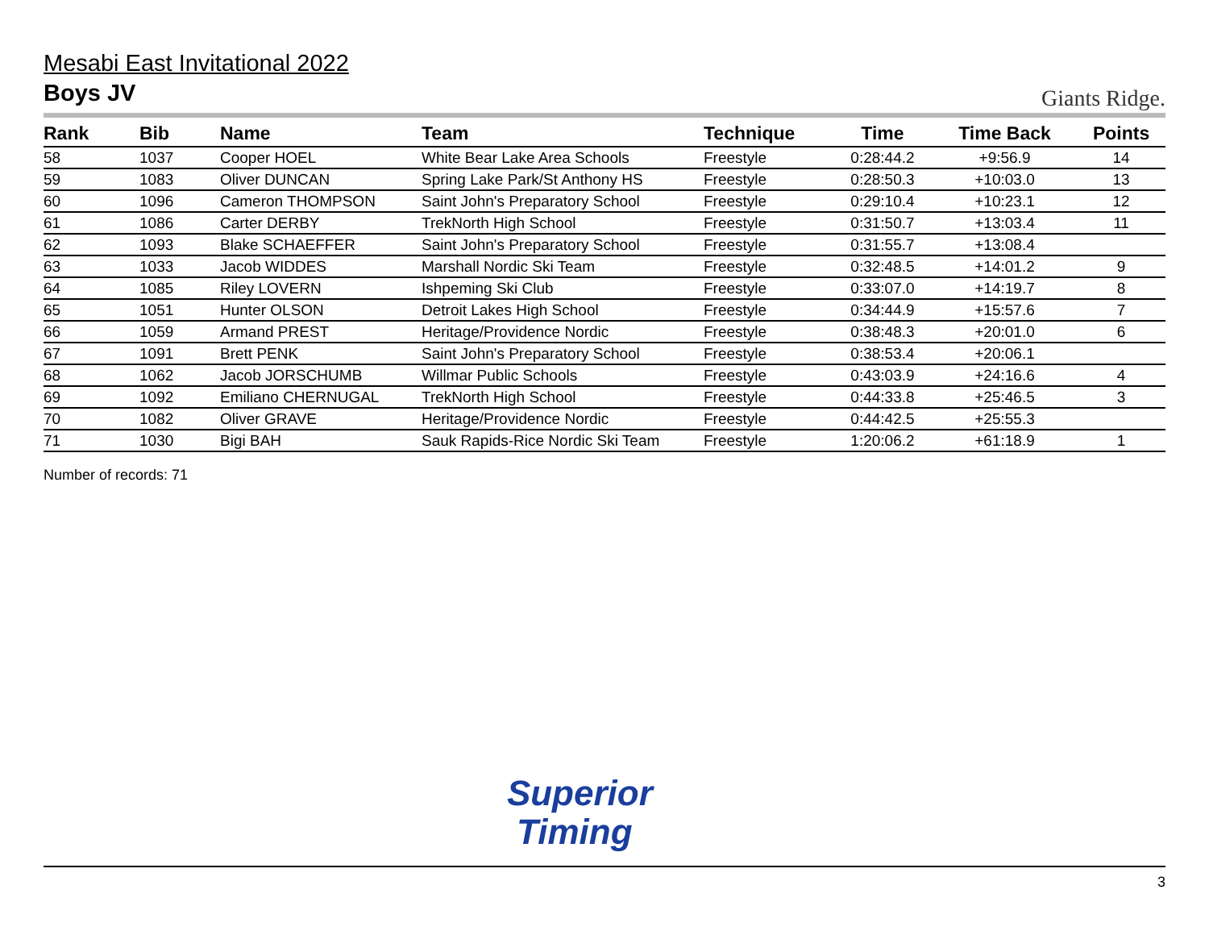Mesabi East Invitational 2022
Boys JV
Giants Ridge.
| Rank | Bib | Name | Team | Technique | Time | Time Back | Points |
| --- | --- | --- | --- | --- | --- | --- | --- |
| 58 | 1037 | Cooper HOEL | White Bear Lake Area Schools | Freestyle | 0:28:44.2 | +9:56.9 | 14 |
| 59 | 1083 | Oliver DUNCAN | Spring Lake Park/St Anthony HS | Freestyle | 0:28:50.3 | +10:03.0 | 13 |
| 60 | 1096 | Cameron THOMPSON | Saint John's Preparatory School | Freestyle | 0:29:10.4 | +10:23.1 | 12 |
| 61 | 1086 | Carter DERBY | TrekNorth High School | Freestyle | 0:31:50.7 | +13:03.4 | 11 |
| 62 | 1093 | Blake SCHAEFFER | Saint John's Preparatory School | Freestyle | 0:31:55.7 | +13:08.4 | |
| 63 | 1033 | Jacob WIDDES | Marshall Nordic Ski Team | Freestyle | 0:32:48.5 | +14:01.2 | 9 |
| 64 | 1085 | Riley LOVERN | Ishpeming Ski Club | Freestyle | 0:33:07.0 | +14:19.7 | 8 |
| 65 | 1051 | Hunter OLSON | Detroit Lakes High School | Freestyle | 0:34:44.9 | +15:57.6 | 7 |
| 66 | 1059 | Armand PREST | Heritage/Providence Nordic | Freestyle | 0:38:48.3 | +20:01.0 | 6 |
| 67 | 1091 | Brett PENK | Saint John's Preparatory School | Freestyle | 0:38:53.4 | +20:06.1 | |
| 68 | 1062 | Jacob JORSCHUMB | Willmar Public Schools | Freestyle | 0:43:03.9 | +24:16.6 | 4 |
| 69 | 1092 | Emiliano CHERNUGAL | TrekNorth High School | Freestyle | 0:44:33.8 | +25:46.5 | 3 |
| 70 | 1082 | Oliver GRAVE | Heritage/Providence Nordic | Freestyle | 0:44:42.5 | +25:55.3 | |
| 71 | 1030 | Bigi BAH | Sauk Rapids-Rice Nordic Ski Team | Freestyle | 1:20:06.2 | +61:18.9 | 1 |
Number of records: 71
Superior
Timing
3